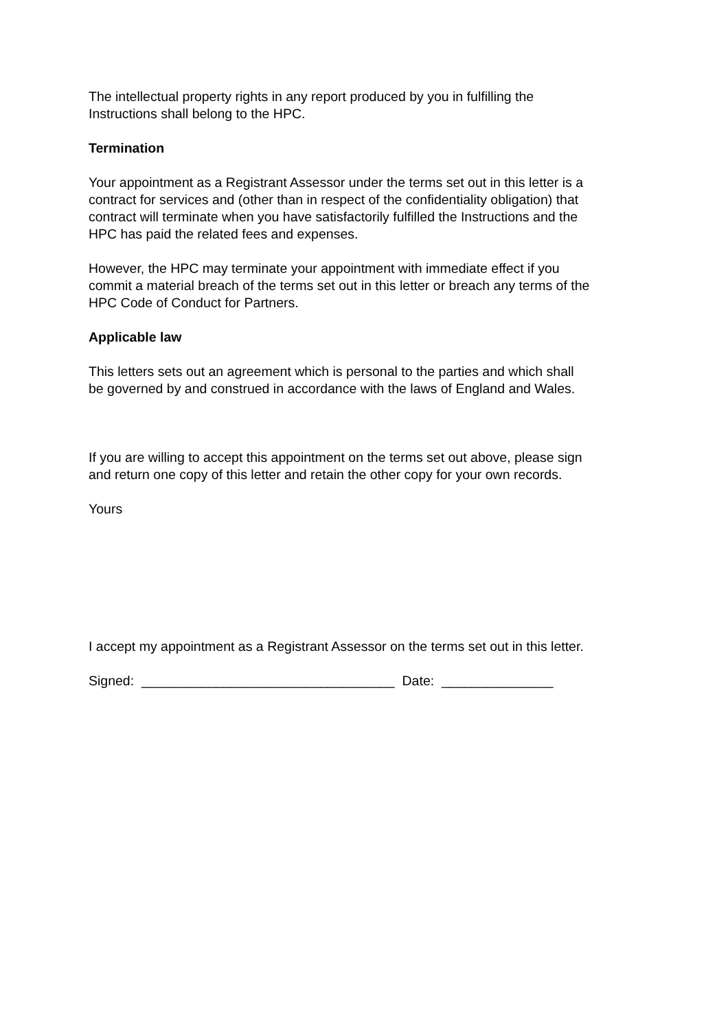The intellectual property rights in any report produced by you in fulfilling the
Instructions shall belong to the HPC.
Termination
Your appointment as a Registrant Assessor under the terms set out in this letter is a
contract for services and (other than in respect of the confidentiality obligation) that
contract will terminate when you have satisfactorily fulfilled the Instructions and the
HPC has paid the related fees and expenses.
However, the HPC may terminate your appointment with immediate effect if you
commit a material breach of the terms set out in this letter or breach any terms of the
HPC Code of Conduct for Partners.
Applicable law
This letters sets out an agreement which is personal to the parties and which shall
be governed by and construed in accordance with the laws of England and Wales.
If you are willing to accept this appointment on the terms set out above, please sign
and return one copy of this letter and retain the other copy for your own records.
Yours
I accept my appointment as a Registrant Assessor on the terms set out in this letter.
Signed: __________________________________ Date: _______________